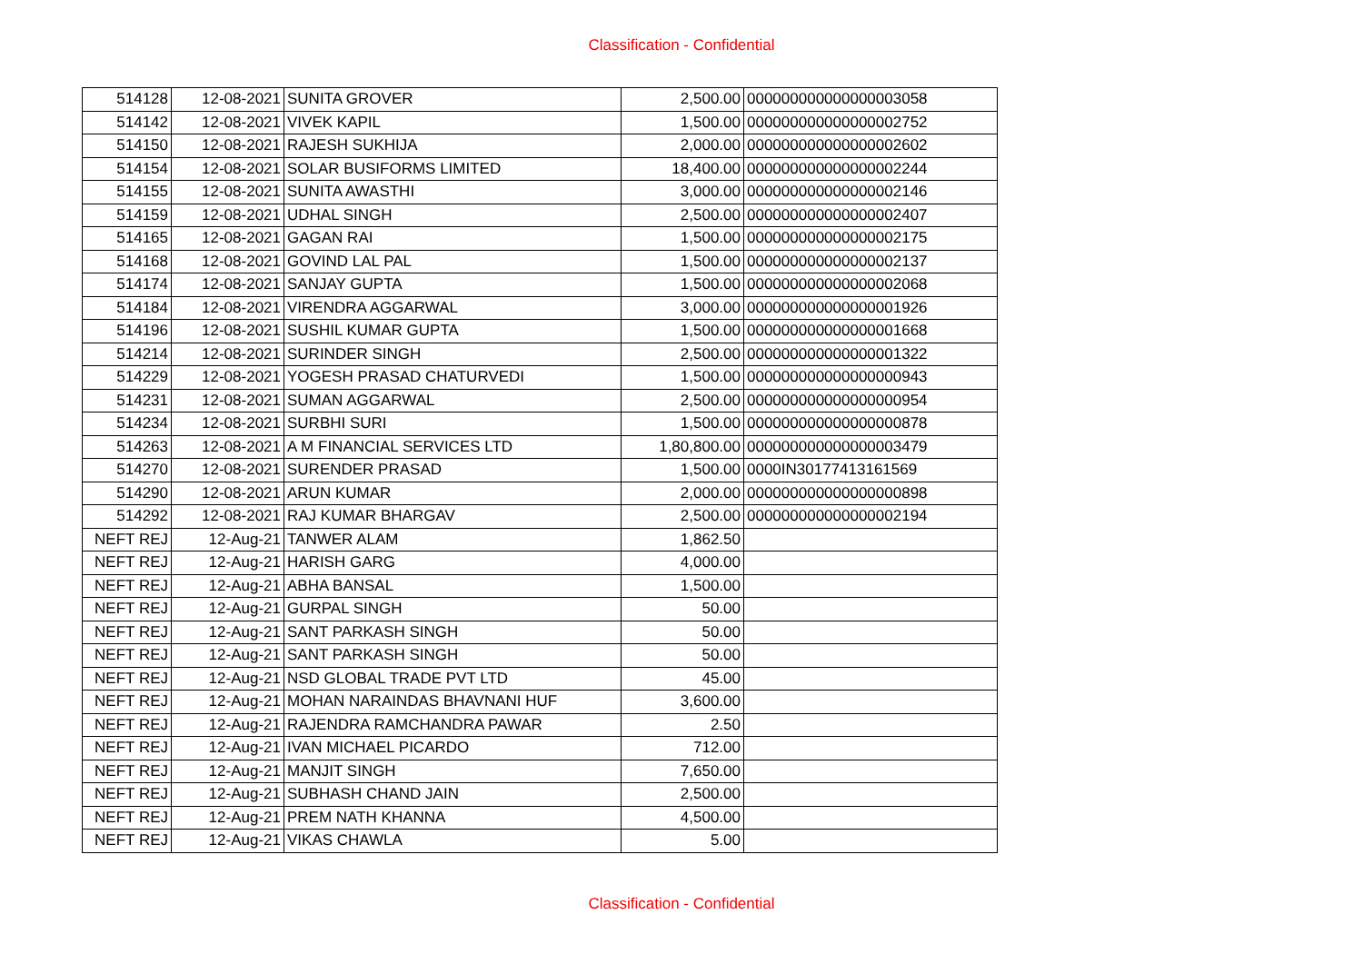Classification - Confidential
| 514128 | 12-08-2021 | SUNITA GROVER | 2,500.00 | 000000000000000003058 |
| 514142 | 12-08-2021 | VIVEK KAPIL | 1,500.00 | 000000000000000002752 |
| 514150 | 12-08-2021 | RAJESH SUKHIJA | 2,000.00 | 000000000000000002602 |
| 514154 | 12-08-2021 | SOLAR BUSIFORMS LIMITED | 18,400.00 | 000000000000000002244 |
| 514155 | 12-08-2021 | SUNITA AWASTHI | 3,000.00 | 000000000000000002146 |
| 514159 | 12-08-2021 | UDHAL SINGH | 2,500.00 | 000000000000000002407 |
| 514165 | 12-08-2021 | GAGAN RAI | 1,500.00 | 000000000000000002175 |
| 514168 | 12-08-2021 | GOVIND LAL PAL | 1,500.00 | 000000000000000002137 |
| 514174 | 12-08-2021 | SANJAY GUPTA | 1,500.00 | 000000000000000002068 |
| 514184 | 12-08-2021 | VIRENDRA AGGARWAL | 3,000.00 | 000000000000000001926 |
| 514196 | 12-08-2021 | SUSHIL KUMAR GUPTA | 1,500.00 | 000000000000000001668 |
| 514214 | 12-08-2021 | SURINDER SINGH | 2,500.00 | 000000000000000001322 |
| 514229 | 12-08-2021 | YOGESH PRASAD CHATURVEDI | 1,500.00 | 000000000000000000943 |
| 514231 | 12-08-2021 | SUMAN AGGARWAL | 2,500.00 | 000000000000000000954 |
| 514234 | 12-08-2021 | SURBHI SURI | 1,500.00 | 000000000000000000878 |
| 514263 | 12-08-2021 | A M FINANCIAL SERVICES LTD | 1,80,800.00 | 000000000000000003479 |
| 514270 | 12-08-2021 | SURENDER PRASAD | 1,500.00 | 0000IN30177413161569 |
| 514290 | 12-08-2021 | ARUN KUMAR | 2,000.00 | 000000000000000000898 |
| 514292 | 12-08-2021 | RAJ KUMAR BHARGAV | 2,500.00 | 000000000000000002194 |
| NEFT REJ | 12-Aug-21 | TANWER ALAM | 1,862.50 | |
| NEFT REJ | 12-Aug-21 | HARISH GARG | 4,000.00 | |
| NEFT REJ | 12-Aug-21 | ABHA BANSAL | 1,500.00 | |
| NEFT REJ | 12-Aug-21 | GURPAL SINGH | 50.00 | |
| NEFT REJ | 12-Aug-21 | SANT PARKASH SINGH | 50.00 | |
| NEFT REJ | 12-Aug-21 | SANT PARKASH SINGH | 50.00 | |
| NEFT REJ | 12-Aug-21 | NSD GLOBAL TRADE PVT LTD | 45.00 | |
| NEFT REJ | 12-Aug-21 | MOHAN NARAINDAS BHAVNANI HUF | 3,600.00 | |
| NEFT REJ | 12-Aug-21 | RAJENDRA RAMCHANDRA PAWAR | 2.50 | |
| NEFT REJ | 12-Aug-21 | IVAN MICHAEL PICARDO | 712.00 | |
| NEFT REJ | 12-Aug-21 | MANJIT SINGH | 7,650.00 | |
| NEFT REJ | 12-Aug-21 | SUBHASH CHAND JAIN | 2,500.00 | |
| NEFT REJ | 12-Aug-21 | PREM NATH KHANNA | 4,500.00 | |
| NEFT REJ | 12-Aug-21 | VIKAS CHAWLA | 5.00 | |
Classification - Confidential